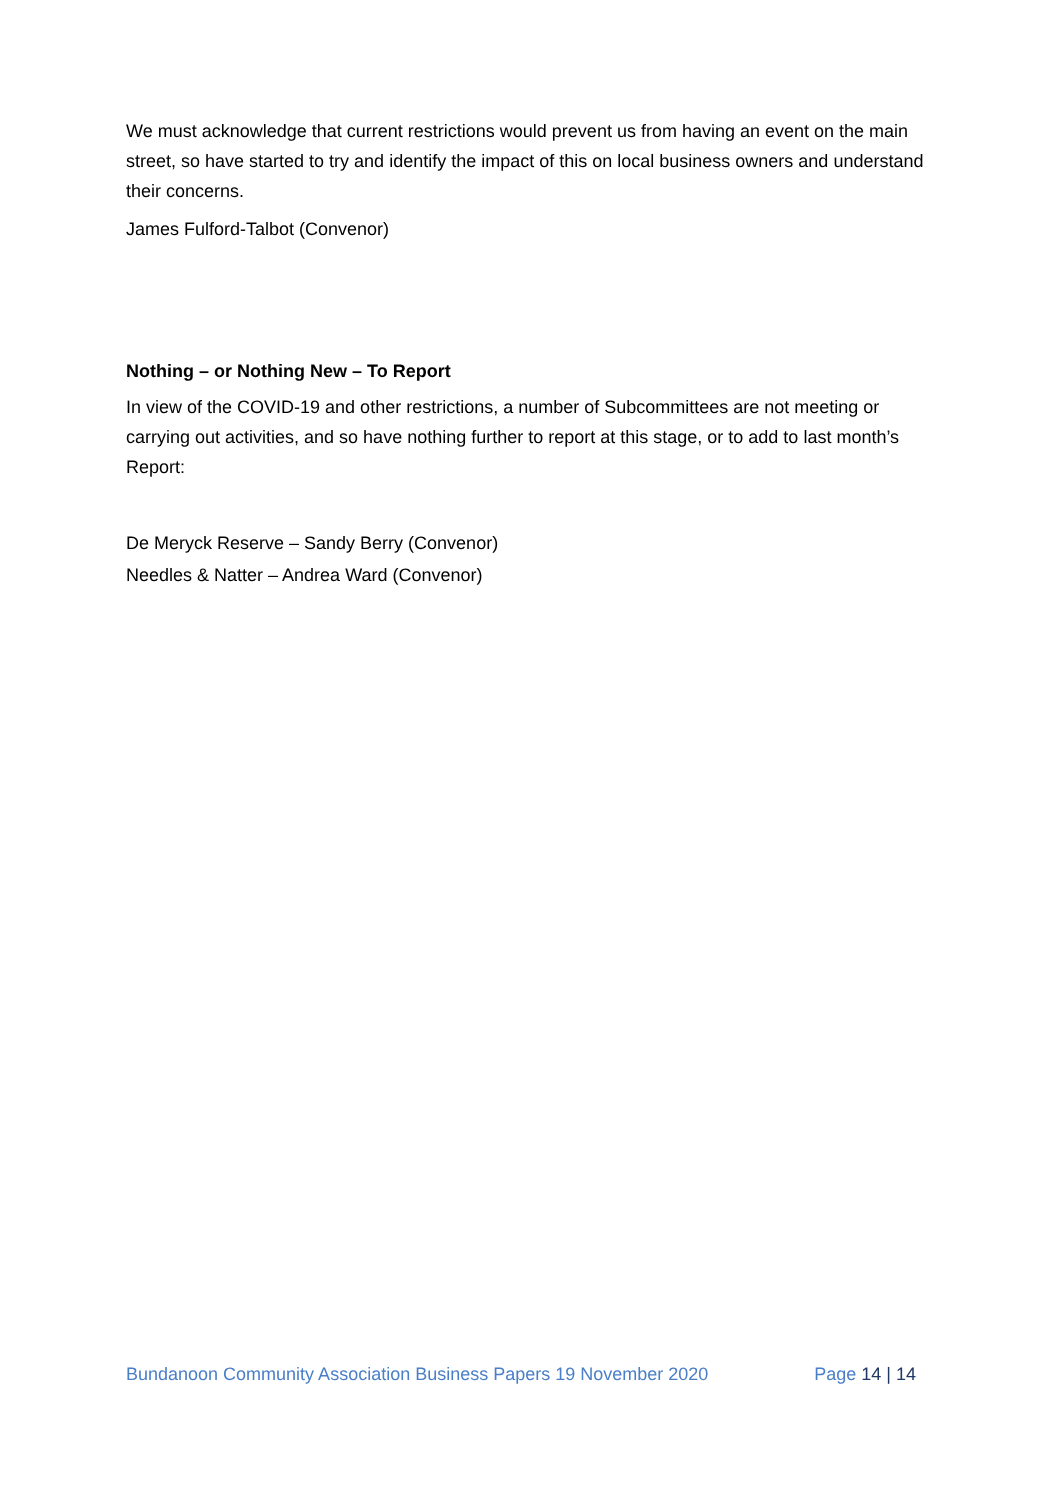We must acknowledge that current restrictions would prevent us from having an event on the main street, so have started to try and identify the impact of this on local business owners and understand their concerns.
James Fulford-Talbot (Convenor)
Nothing – or Nothing New – To Report
In view of the COVID-19 and other restrictions, a number of Subcommittees are not meeting or carrying out activities, and so have nothing further to report at this stage, or to add to last month’s Report:
De Meryck Reserve – Sandy Berry (Convenor)
Needles & Natter – Andrea Ward (Convenor)
Bundanoon Community Association Business Papers 19 November 2020 Page 14 | 14